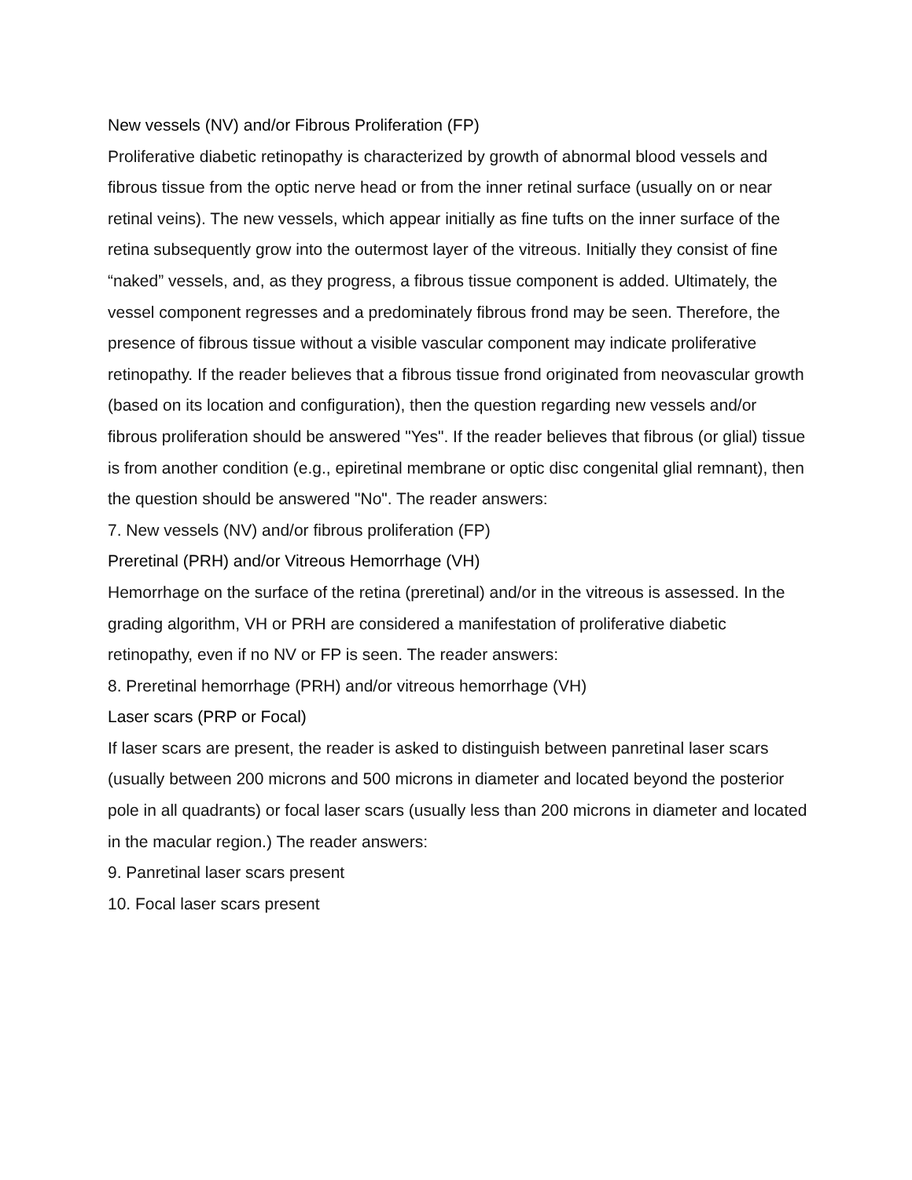New vessels (NV) and/or Fibrous Proliferation (FP)
Proliferative diabetic retinopathy is characterized by growth of abnormal blood vessels and fibrous tissue from the optic nerve head or from the inner retinal surface (usually on or near retinal veins). The new vessels, which appear initially as fine tufts on the inner surface of the retina subsequently grow into the outermost layer of the vitreous. Initially they consist of fine “naked” vessels, and, as they progress, a fibrous tissue component is added. Ultimately, the vessel component regresses and a predominately fibrous frond may be seen. Therefore, the presence of fibrous tissue without a visible vascular component may indicate proliferative retinopathy. If the reader believes that a fibrous tissue frond originated from neovascular growth (based on its location and configuration), then the question regarding new vessels and/or fibrous proliferation should be answered "Yes". If the reader believes that fibrous (or glial) tissue is from another condition (e.g., epiretinal membrane or optic disc congenital glial remnant), then the question should be answered "No". The reader answers:
7. New vessels (NV) and/or fibrous proliferation (FP)
Preretinal (PRH) and/or Vitreous Hemorrhage (VH)
Hemorrhage on the surface of the retina (preretinal) and/or in the vitreous is assessed. In the grading algorithm, VH or PRH are considered a manifestation of proliferative diabetic retinopathy, even if no NV or FP is seen. The reader answers:
8. Preretinal hemorrhage (PRH) and/or vitreous hemorrhage (VH)
Laser scars (PRP or Focal)
If laser scars are present, the reader is asked to distinguish between panretinal laser scars (usually between 200 microns and 500 microns in diameter and located beyond the posterior pole in all quadrants) or focal laser scars (usually less than 200 microns in diameter and located in the macular region.) The reader answers:
9. Panretinal laser scars present
10. Focal laser scars present